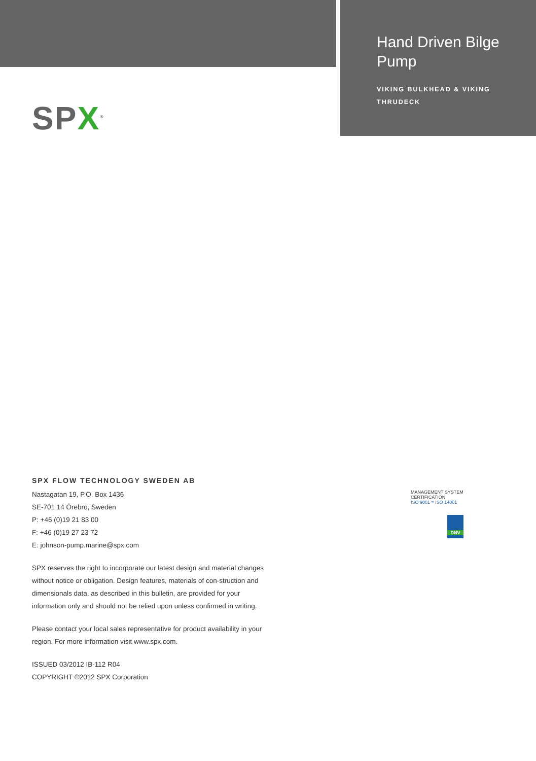Hand Driven Bilge Pump
VIKING BULKHEAD & VIKING THRUDECK
SPX<sup>®</sup>
SPX FLOW TECHNOLOGY SWEDEN AB
Nastagatan 19, P.O. Box 1436
SE-701 14 Örebro, Sweden
P: +46 (0)19 21 83 00
F: +46 (0)19 27 23 72
E: johnson-pump.marine@spx.com
SPX reserves the right to incorporate our latest design and material changes without notice or obligation. Design features, materials of con-struction and dimensionals data, as described in this bulletin, are provided for your information only and should not be relied upon unless confirmed in writing.
Please contact your local sales representative for product availability in your region. For more information visit www.spx.com.
ISSUED 03/2012 IB-112 R04
COPYRIGHT ©2012 SPX Corporation
MANAGEMENT SYSTEM CERTIFICATION
ISO 9001 = ISO 14001
DNV